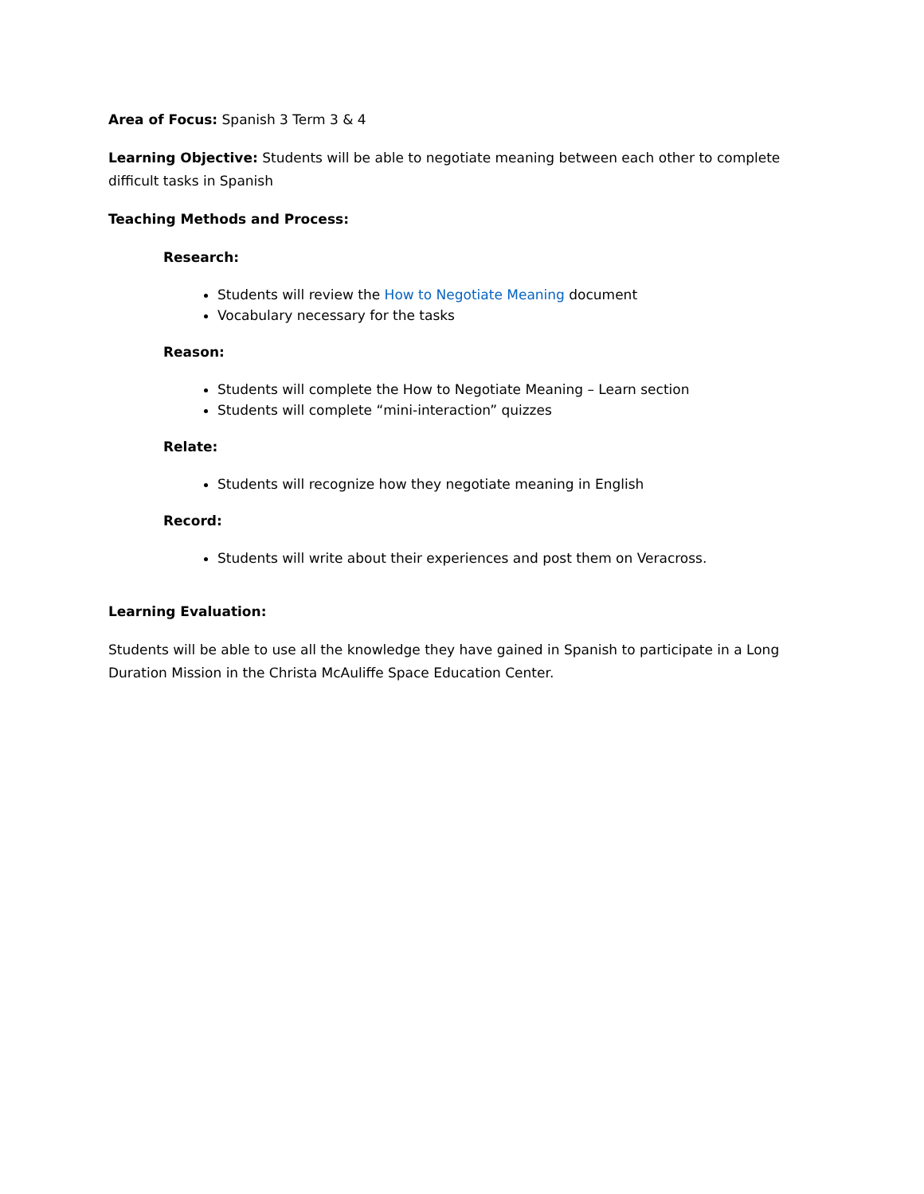Area of Focus: Spanish 3 Term 3 & 4
Learning Objective: Students will be able to negotiate meaning between each other to complete difficult tasks in Spanish
Teaching Methods and Process:
Research:
Students will review the How to Negotiate Meaning document
Vocabulary necessary for the tasks
Reason:
Students will complete the How to Negotiate Meaning – Learn section
Students will complete “mini-interaction” quizzes
Relate:
Students will recognize how they negotiate meaning in English
Record:
Students will write about their experiences and post them on Veracross.
Learning Evaluation:
Students will be able to use all the knowledge they have gained in Spanish to participate in a Long Duration Mission in the Christa McAuliffe Space Education Center.